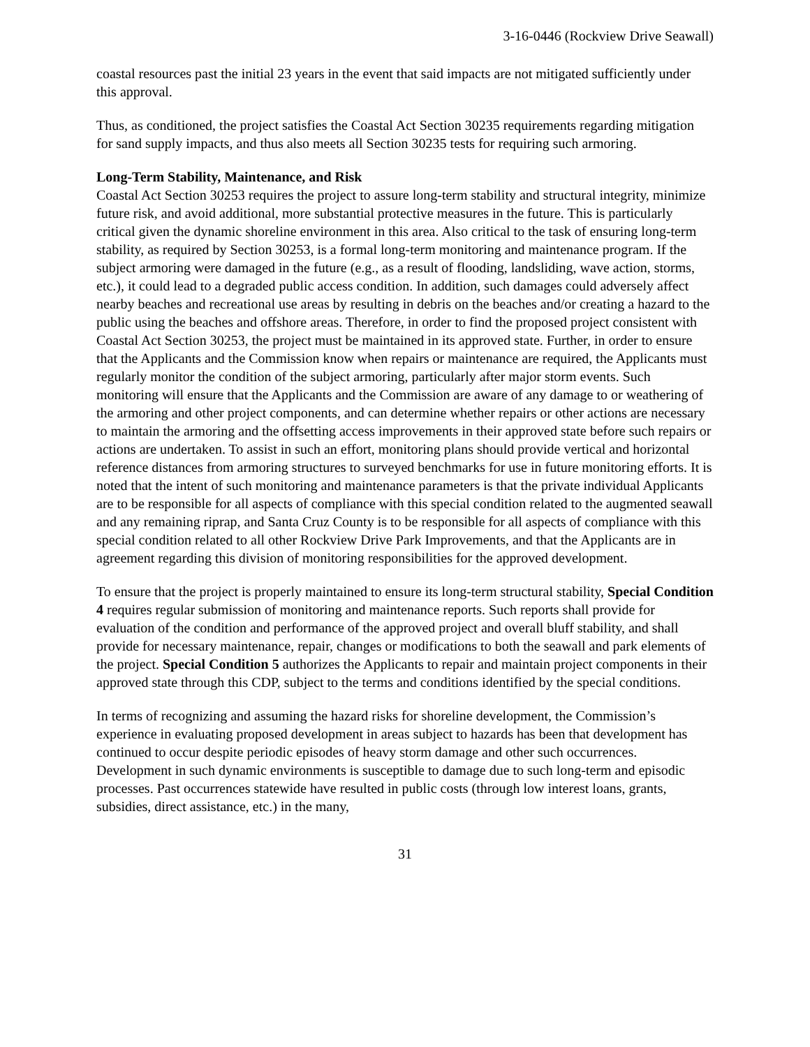3-16-0446 (Rockview Drive Seawall)
coastal resources past the initial 23 years in the event that said impacts are not mitigated sufficiently under this approval.
Thus, as conditioned, the project satisfies the Coastal Act Section 30235 requirements regarding mitigation for sand supply impacts, and thus also meets all Section 30235 tests for requiring such armoring.
Long-Term Stability, Maintenance, and Risk
Coastal Act Section 30253 requires the project to assure long-term stability and structural integrity, minimize future risk, and avoid additional, more substantial protective measures in the future. This is particularly critical given the dynamic shoreline environment in this area. Also critical to the task of ensuring long-term stability, as required by Section 30253, is a formal long-term monitoring and maintenance program. If the subject armoring were damaged in the future (e.g., as a result of flooding, landsliding, wave action, storms, etc.), it could lead to a degraded public access condition. In addition, such damages could adversely affect nearby beaches and recreational use areas by resulting in debris on the beaches and/or creating a hazard to the public using the beaches and offshore areas. Therefore, in order to find the proposed project consistent with Coastal Act Section 30253, the project must be maintained in its approved state. Further, in order to ensure that the Applicants and the Commission know when repairs or maintenance are required, the Applicants must regularly monitor the condition of the subject armoring, particularly after major storm events. Such monitoring will ensure that the Applicants and the Commission are aware of any damage to or weathering of the armoring and other project components, and can determine whether repairs or other actions are necessary to maintain the armoring and the offsetting access improvements in their approved state before such repairs or actions are undertaken. To assist in such an effort, monitoring plans should provide vertical and horizontal reference distances from armoring structures to surveyed benchmarks for use in future monitoring efforts. It is noted that the intent of such monitoring and maintenance parameters is that the private individual Applicants are to be responsible for all aspects of compliance with this special condition related to the augmented seawall and any remaining riprap, and Santa Cruz County is to be responsible for all aspects of compliance with this special condition related to all other Rockview Drive Park Improvements, and that the Applicants are in agreement regarding this division of monitoring responsibilities for the approved development.
To ensure that the project is properly maintained to ensure its long-term structural stability, Special Condition 4 requires regular submission of monitoring and maintenance reports. Such reports shall provide for evaluation of the condition and performance of the approved project and overall bluff stability, and shall provide for necessary maintenance, repair, changes or modifications to both the seawall and park elements of the project. Special Condition 5 authorizes the Applicants to repair and maintain project components in their approved state through this CDP, subject to the terms and conditions identified by the special conditions.
In terms of recognizing and assuming the hazard risks for shoreline development, the Commission’s experience in evaluating proposed development in areas subject to hazards has been that development has continued to occur despite periodic episodes of heavy storm damage and other such occurrences. Development in such dynamic environments is susceptible to damage due to such long-term and episodic processes. Past occurrences statewide have resulted in public costs (through low interest loans, grants, subsidies, direct assistance, etc.) in the many,
31